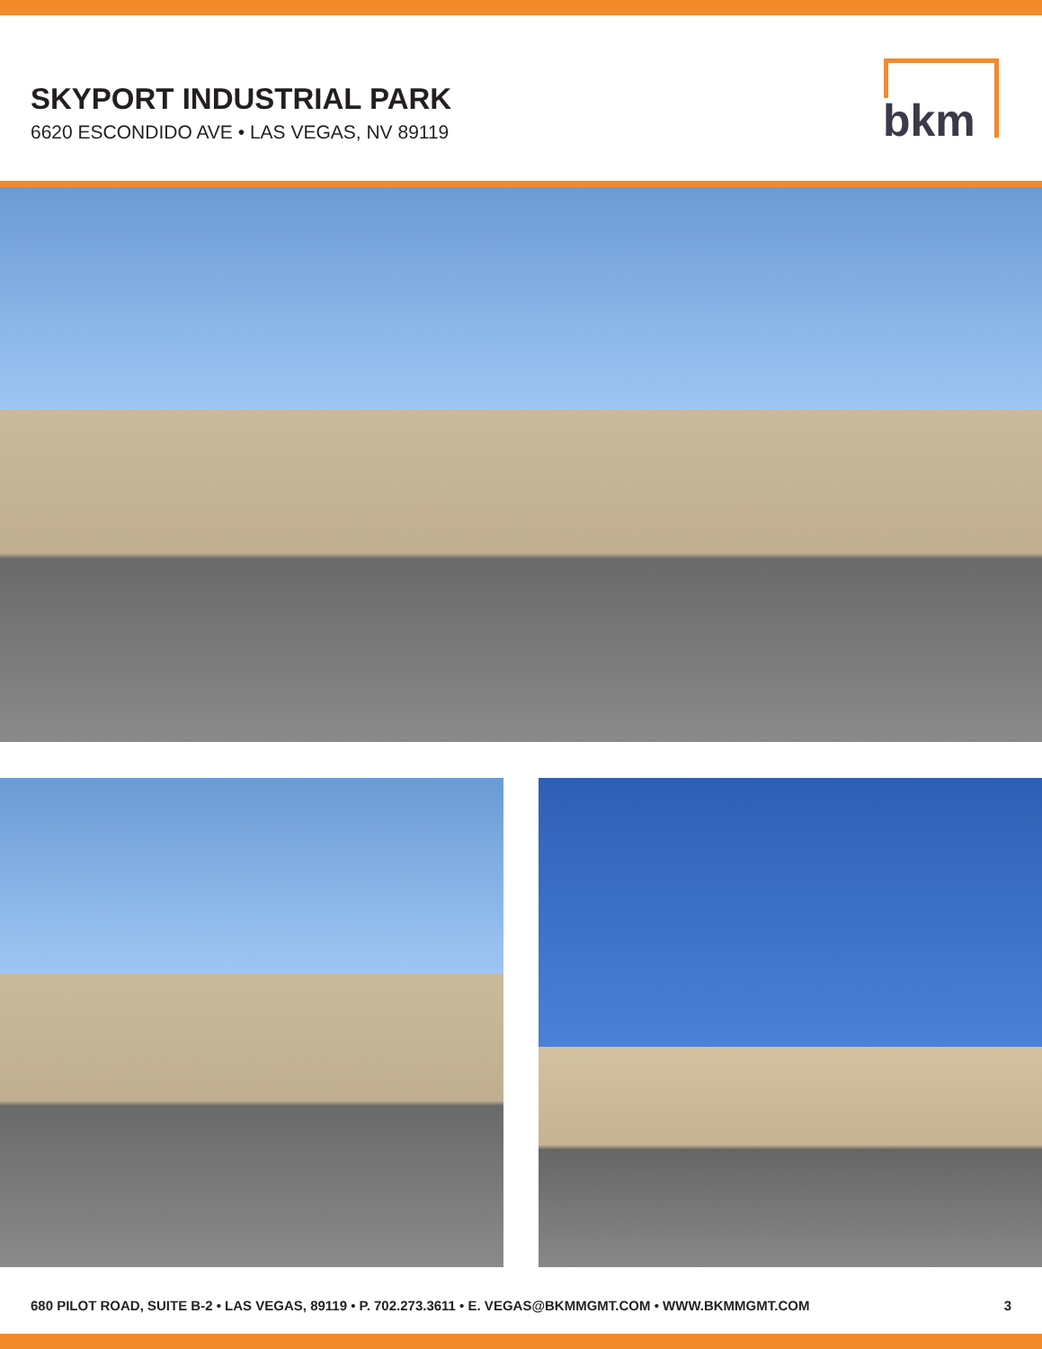SKYPORT INDUSTRIAL PARK
6620 ESCONDIDO AVE • LAS VEGAS, NV 89119
bkm
680 PILOT ROAD, SUITE B-2 • LAS VEGAS, 89119 • P. 702.273.3611 • E. VEGAS@BKMMGMT.COM • WWW.BKMMGMT.COM 3